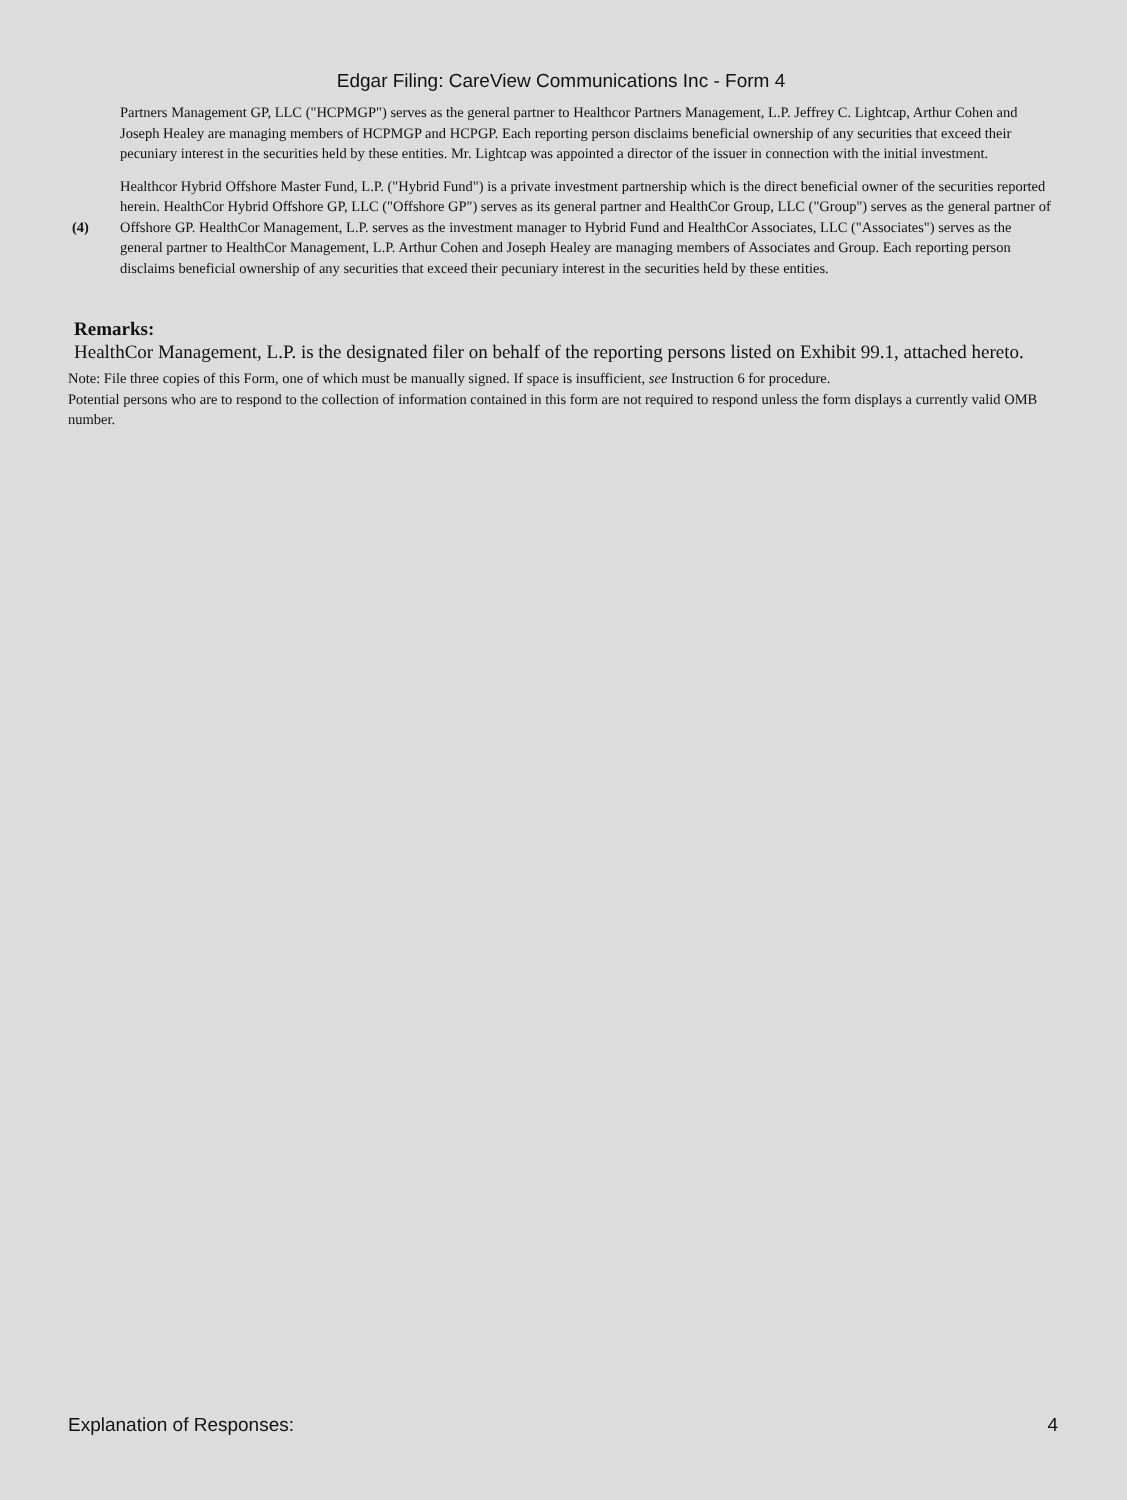Edgar Filing: CareView Communications Inc - Form 4
Partners Management GP, LLC ("HCPMGP") serves as the general partner to Healthcor Partners Management, L.P. Jeffrey C. Lightcap, Arthur Cohen and Joseph Healey are managing members of HCPMGP and HCPGP. Each reporting person disclaims beneficial ownership of any securities that exceed their pecuniary interest in the securities held by these entities. Mr. Lightcap was appointed a director of the issuer in connection with the initial investment.
(4) Healthcor Hybrid Offshore Master Fund, L.P. ("Hybrid Fund") is a private investment partnership which is the direct beneficial owner of the securities reported herein. HealthCor Hybrid Offshore GP, LLC ("Offshore GP") serves as its general partner and HealthCor Group, LLC ("Group") serves as the general partner of Offshore GP. HealthCor Management, L.P. serves as the investment manager to Hybrid Fund and HealthCor Associates, LLC ("Associates") serves as the general partner to HealthCor Management, L.P. Arthur Cohen and Joseph Healey are managing members of Associates and Group. Each reporting person disclaims beneficial ownership of any securities that exceed their pecuniary interest in the securities held by these entities.
Remarks:
HealthCor Management, L.P. is the designated filer on behalf of the reporting persons listed on Exhibit 99.1, attached hereto.
Note: File three copies of this Form, one of which must be manually signed. If space is insufficient, see Instruction 6 for procedure.
Potential persons who are to respond to the collection of information contained in this form are not required to respond unless the form displays a currently valid OMB number.
Explanation of Responses: 4